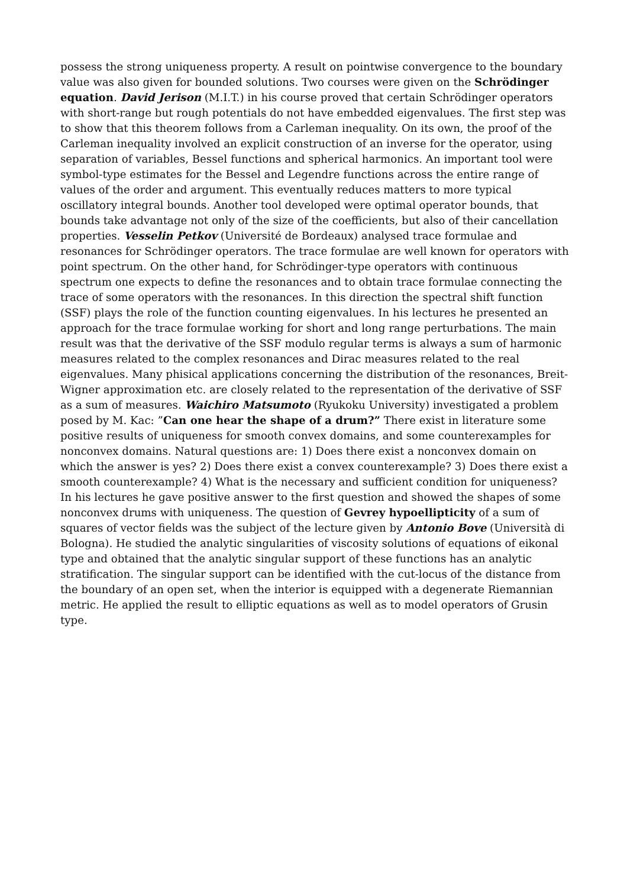possess the strong uniqueness property. A result on pointwise convergence to the boundary value was also given for bounded solutions. Two courses were given on the Schrödinger equation. David Jerison (M.I.T.) in his course proved that certain Schrödinger operators with short-range but rough potentials do not have embedded eigenvalues. The first step was to show that this theorem follows from a Carleman inequality. On its own, the proof of the Carleman inequality involved an explicit construction of an inverse for the operator, using separation of variables, Bessel functions and spherical harmonics. An important tool were symbol-type estimates for the Bessel and Legendre functions across the entire range of values of the order and argument. This eventually reduces matters to more typical oscillatory integral bounds. Another tool developed were optimal operator bounds, that bounds take advantage not only of the size of the coefficients, but also of their cancellation properties. Vesselin Petkov (Université de Bordeaux) analysed trace formulae and resonances for Schrödinger operators. The trace formulae are well known for operators with point spectrum. On the other hand, for Schrödinger-type operators with continuous spectrum one expects to define the resonances and to obtain trace formulae connecting the trace of some operators with the resonances. In this direction the spectral shift function (SSF) plays the role of the function counting eigenvalues. In his lectures he presented an approach for the trace formulae working for short and long range perturbations. The main result was that the derivative of the SSF modulo regular terms is always a sum of harmonic measures related to the complex resonances and Dirac measures related to the real eigenvalues. Many phisical applications concerning the distribution of the resonances, Breit-Wigner approximation etc. are closely related to the representation of the derivative of SSF as a sum of measures. Waichiro Matsumoto (Ryukoku University) investigated a problem posed by M. Kac: ”Can one hear the shape of a drum?” There exist in literature some positive results of uniqueness for smooth convex domains, and some counterexamples for nonconvex domains. Natural questions are: 1) Does there exist a nonconvex domain on which the answer is yes? 2) Does there exist a convex counterexample? 3) Does there exist a smooth counterexample? 4) What is the necessary and sufficient condition for uniqueness? In his lectures he gave positive answer to the first question and showed the shapes of some nonconvex drums with uniqueness. The question of Gevrey hypoellipticity of a sum of squares of vector fields was the subject of the lecture given by Antonio Bove (Università di Bologna). He studied the analytic singularities of viscosity solutions of equations of eikonal type and obtained that the analytic singular support of these functions has an analytic stratification. The singular support can be identified with the cut-locus of the distance from the boundary of an open set, when the interior is equipped with a degenerate Riemannian metric. He applied the result to elliptic equations as well as to model operators of Grusin type.